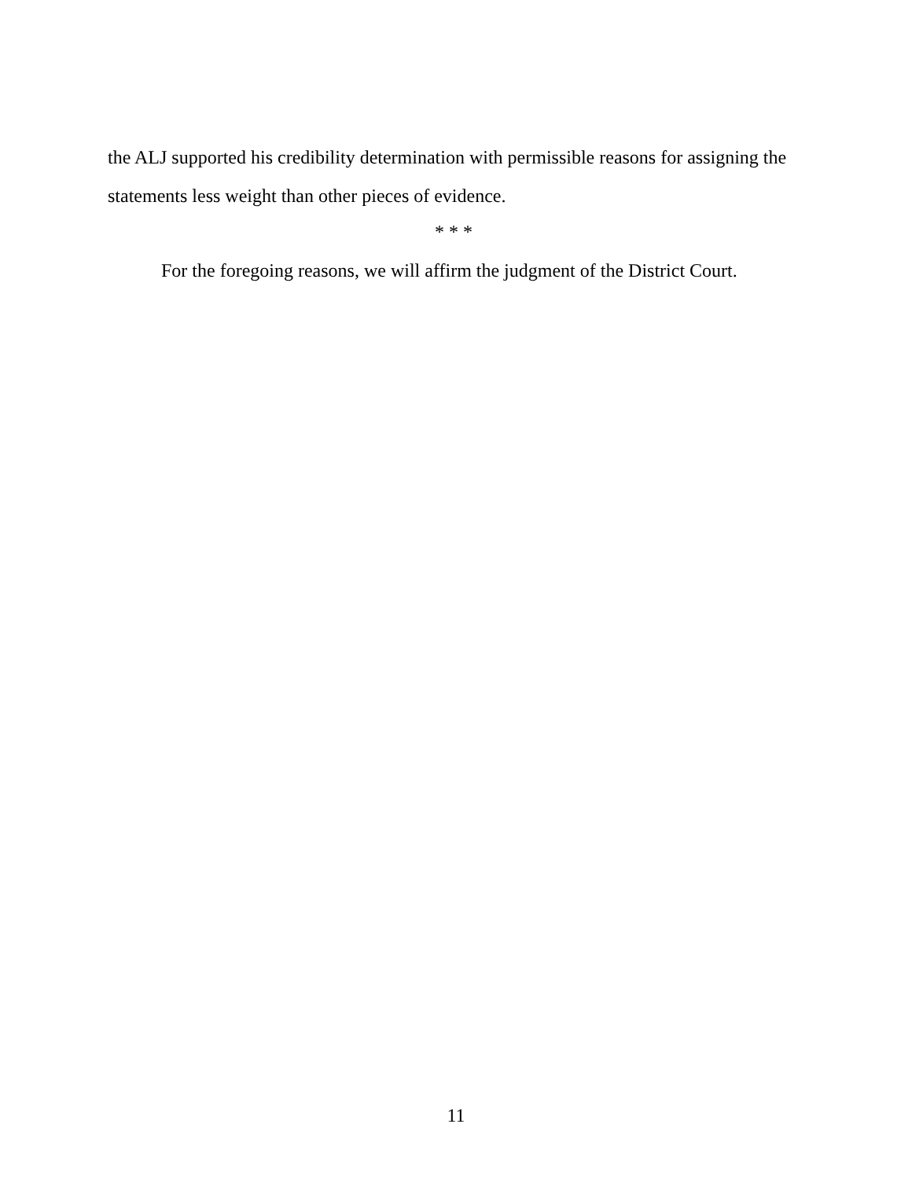the ALJ supported his credibility determination with permissible reasons for assigning the statements less weight than other pieces of evidence.
* * *
For the foregoing reasons, we will affirm the judgment of the District Court.
11